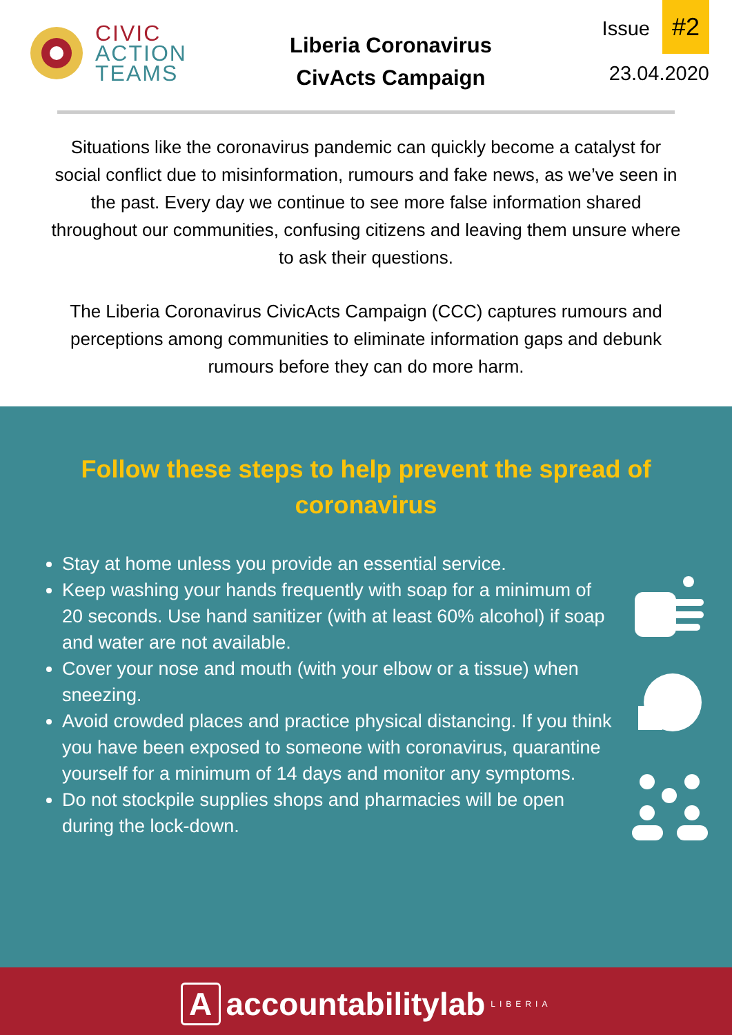CIVIC
ACTION
TEAMS
Liberia Coronavirus
CivActs Campaign
Issue #2
23.04.2020
Situations like the coronavirus pandemic can quickly become a catalyst for social conflict due to misinformation, rumours and fake news, as we’ve seen in the past. Every day we continue to see more false information shared throughout our communities, confusing citizens and leaving them unsure where to ask their questions.
The Liberia Coronavirus CivicActs Campaign (CCC) captures rumours and perceptions among communities to eliminate information gaps and debunk rumours before they can do more harm.
Follow these steps to help prevent the spread of coronavirus
Stay at home unless you provide an essential service.
Keep washing your hands frequently with soap for a minimum of 20 seconds. Use hand sanitizer (with at least 60% alcohol) if soap and water are not available.
Cover your nose and mouth (with your elbow or a tissue) when sneezing.
Avoid crowded places and practice physical distancing. If you think you have been exposed to someone with coronavirus, quarantine yourself for a minimum of 14 days and monitor any symptoms.
Do not stockpile supplies shops and pharmacies will be open during the lock-down.
A
accountabilitylab LIBERIA